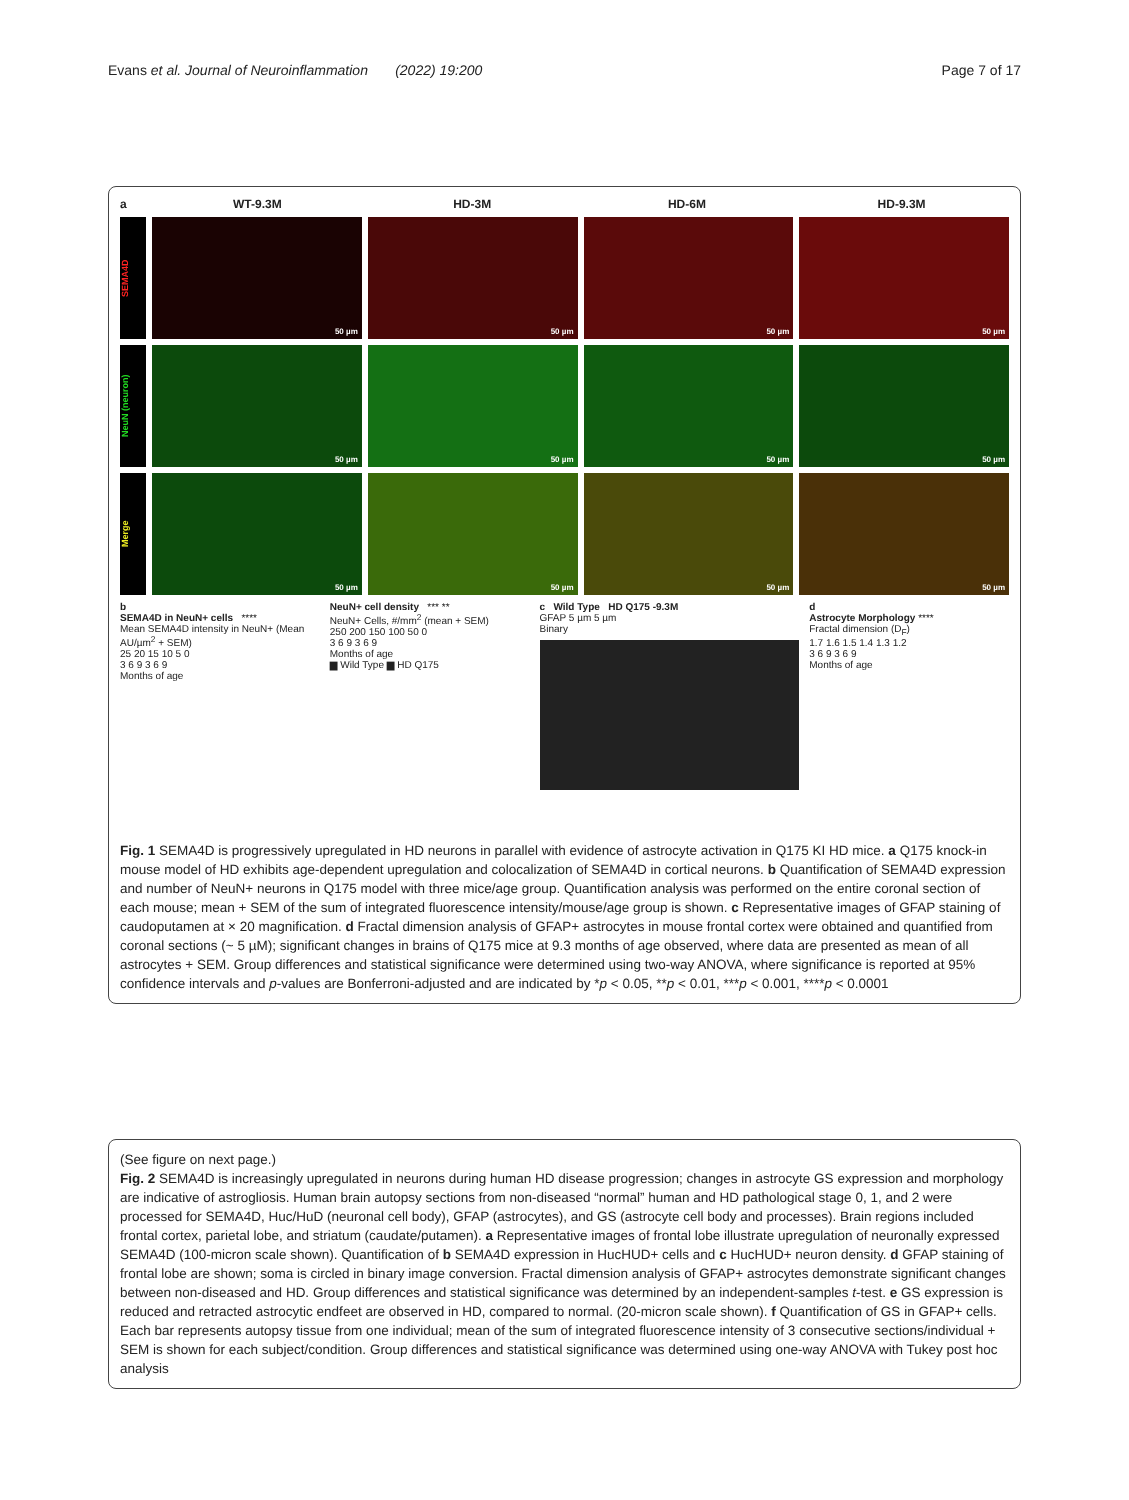Evans et al. Journal of Neuroinflammation (2022) 19:200
Page 7 of 17
a WT-9.3M HD-3M HD-6M HD-9.3M
SEMA4D
50 µm
50 µm
50 µm
50 µm
NeuN (neuron)
50 µm
50 µm
50 µm
50 µm
Merge
50 µm
50 µm
50 µm
50 µm
b
SEMA4D in NeuN+ cells ****
Mean SEMA4D intensity in NeuN+ (Mean AU/µm<sup>2</sup> + SEM)
25 20 15 10 5 0
3 6 9 3 6 9
Months of age
NeuN+ cell density *** **
NeuN+ Cells, #/mm<sup>2</sup> (mean + SEM)
250 200 150 100 50 0
3 6 9 3 6 9
Months of age
▆ Wild Type ▆ HD Q175
c Wild Type HD Q175 -9.3M
GFAP 5 µm 5 µm
Binary
d
Astrocyte Morphology ****
Fractal dimension (D<sub>F</sub>)
1.7 1.6 1.5 1.4 1.3 1.2
3 6 9 3 6 9
Months of age
Fig. 1 SEMA4D is progressively upregulated in HD neurons in parallel with evidence of astrocyte activation in Q175 KI HD mice. a Q175 knock-in mouse model of HD exhibits age-dependent upregulation and colocalization of SEMA4D in cortical neurons. b Quantification of SEMA4D expression and number of NeuN+ neurons in Q175 model with three mice/age group. Quantification analysis was performed on the entire coronal section of each mouse; mean + SEM of the sum of integrated fluorescence intensity/mouse/age group is shown. c Representative images of GFAP staining of caudoputamen at × 20 magnification. d Fractal dimension analysis of GFAP+ astrocytes in mouse frontal cortex were obtained and quantified from coronal sections (~ 5 µM); significant changes in brains of Q175 mice at 9.3 months of age observed, where data are presented as mean of all astrocytes + SEM. Group differences and statistical significance were determined using two-way ANOVA, where significance is reported at 95% confidence intervals and p-values are Bonferroni-adjusted and are indicated by *p < 0.05, **p < 0.01, ***p < 0.001, ****p < 0.0001
(See figure on next page.)
Fig. 2 SEMA4D is increasingly upregulated in neurons during human HD disease progression; changes in astrocyte GS expression and morphology are indicative of astrogliosis. Human brain autopsy sections from non-diseased “normal” human and HD pathological stage 0, 1, and 2 were processed for SEMA4D, Huc/HuD (neuronal cell body), GFAP (astrocytes), and GS (astrocyte cell body and processes). Brain regions included frontal cortex, parietal lobe, and striatum (caudate/putamen). a Representative images of frontal lobe illustrate upregulation of neuronally expressed SEMA4D (100-micron scale shown). Quantification of b SEMA4D expression in HucHUD+ cells and c HucHUD+ neuron density. d GFAP staining of frontal lobe are shown; soma is circled in binary image conversion. Fractal dimension analysis of GFAP+ astrocytes demonstrate significant changes between non-diseased and HD. Group differences and statistical significance was determined by an independent-samples t-test. e GS expression is reduced and retracted astrocytic endfeet are observed in HD, compared to normal. (20-micron scale shown). f Quantification of GS in GFAP+ cells. Each bar represents autopsy tissue from one individual; mean of the sum of integrated fluorescence intensity of 3 consecutive sections/individual + SEM is shown for each subject/condition. Group differences and statistical significance was determined using one-way ANOVA with Tukey post hoc analysis